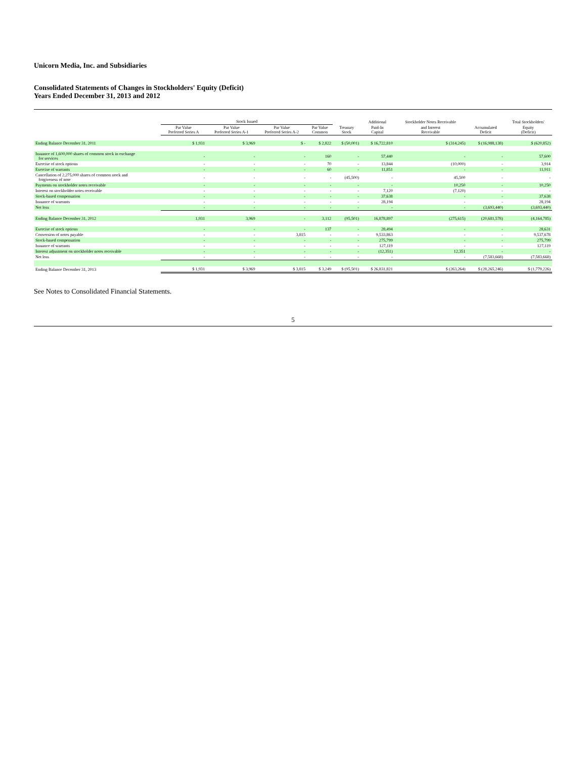Unicorn Media, Inc. and Subsidiaries
Consolidated Statements of Changes in Stockholders' Equity (Deficit)
Years Ended December 31, 2013 and 2012
| | Stock Issued | | | | | Additional | Stockholder Notes Receivable | | Total Stockholders' |
| --- | --- | --- | --- | --- | --- | --- | --- | --- | --- |
| | Par Value Preferred Series A | Par Value Preferred Series A-1 | Par Value Preferred Series A-2 | Par Value Common | Treasury Stock | Paid-In Capital | and Interest Receivable | Accumulated Deficit | Equity (Deficit) |
| Ending Balance December 31, 2011 | $ 1,931 | $ 3,969 | $ - | $ 2,822 | $ (50,001) | $ 16,722,810 | $ (314,245) | $ (16,988,138) | $ (620,852) |
| Issuance of 1,600,000 shares of common stock in exchange for services | - | - | - | 160 | - | 57,440 | - | - | 57,600 |
| Exercise of stock options | - | - | - | 70 | - | 13,844 | (10,000) | - | 3,914 |
| Exercise of warrants | - | - | - | 60 | - | 11,851 | - | - | 11,911 |
| Cancellation of 2,275,000 shares of common stock and forgiveness of note | - | - | - | - | (45,500) | - | 45,500 | - | - |
| Payments on stockholder notes receivable | - | - | - | - | - | - | 10,250 | - | 10,250 |
| Interest on stockholder notes receivable | - | - | - | - | - | 7,120 | (7,120) | - | - |
| Stock-based compensation | - | - | - | - | - | 37,638 | - | - | 37,638 |
| Issuance of warrants | - | - | - | - | - | 28,194 | - | - | 28,194 |
| Net loss | - | - | - | - | - | - | - | (3,693,440) | (3,693,440) |
| Ending Balance December 31, 2012 | 1,931 | 3,969 | - | 3,112 | (95,501) | 16,878,897 | (275,615) | (20,681,578) | (4,164,785) |
| Exercise of stock options | - | - | - | 137 | - | 28,494 | - | - | 28,631 |
| Conversion of notes payable | - | - | 3,815 | - | - | 9,533,863 | - | - | 9,537,678 |
| Stock-based compensation | - | - | - | - | - | 275,799 | - | - | 275,799 |
| Issuance of warrants | - | - | - | - | - | 127,119 | - | - | 127,119 |
| Interest adjustment on stockholder notes receivable | - | - | - | - | - | (12,351) | 12,351 | - | - |
| Net loss | - | - | - | - | - | - | - | (7,583,668) | (7,583,668) |
| Ending Balance December 31, 2013 | $ 1,931 | $ 3,969 | $ 3,815 | $ 3,249 | $ (95,501) | $ 26,831,821 | $ (263,264) | $ (28,265,246) | $ (1,779,226) |
See Notes to Consolidated Financial Statements.
5